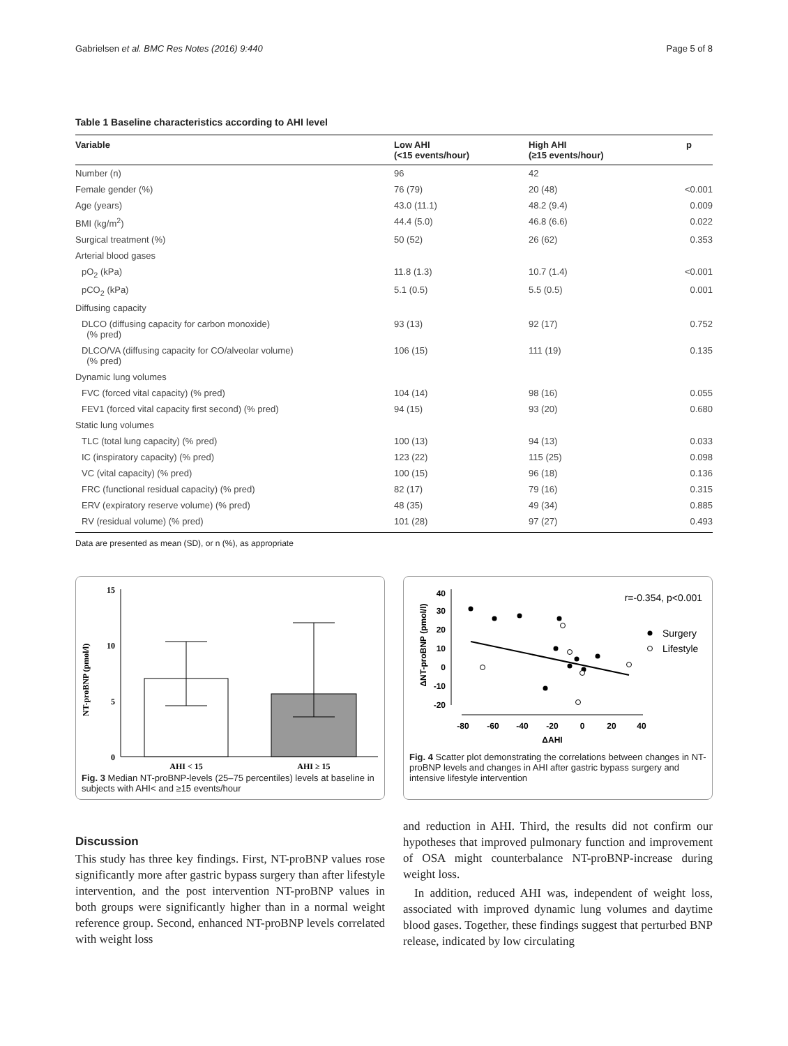Gabrielsen et al. BMC Res Notes (2016) 9:440 Page 5 of 8
Table 1 Baseline characteristics according to AHI level
| Variable | Low AHI (<15 events/hour) | High AHI (≥15 events/hour) | p |
| --- | --- | --- | --- |
| Number (n) | 96 | 42 | |
| Female gender (%) | 76 (79) | 20 (48) | <0.001 |
| Age (years) | 43.0 (11.1) | 48.2 (9.4) | 0.009 |
| BMI (kg/m<sup>2</sup>) | 44.4 (5.0) | 46.8 (6.6) | 0.022 |
| Surgical treatment (%) | 50 (52) | 26 (62) | 0.353 |
| Arterial blood gases | | | |
| pO<sub>2</sub> (kPa) | 11.8 (1.3) | 10.7 (1.4) | <0.001 |
| pCO<sub>2</sub> (kPa) | 5.1 (0.5) | 5.5 (0.5) | 0.001 |
| Diffusing capacity | | | |
| DLCO (diffusing capacity for carbon monoxide) (% pred) | 93 (13) | 92 (17) | 0.752 |
| DLCO/VA (diffusing capacity for CO/alveolar volume) (% pred) | 106 (15) | 111 (19) | 0.135 |
| Dynamic lung volumes | | | |
| FVC (forced vital capacity) (% pred) | 104 (14) | 98 (16) | 0.055 |
| FEV1 (forced vital capacity first second) (% pred) | 94 (15) | 93 (20) | 0.680 |
| Static lung volumes | | | |
| TLC (total lung capacity) (% pred) | 100 (13) | 94 (13) | 0.033 |
| IC (inspiratory capacity) (% pred) | 123 (22) | 115 (25) | 0.098 |
| VC (vital capacity) (% pred) | 100 (15) | 96 (18) | 0.136 |
| FRC (functional residual capacity) (% pred) | 82 (17) | 79 (16) | 0.315 |
| ERV (expiratory reserve volume) (% pred) | 48 (35) | 49 (34) | 0.885 |
| RV (residual volume) (% pred) | 101 (28) | 97 (27) | 0.493 |
Data are presented as mean (SD), or n (%), as appropriate
NT-proBNP (pmol/l)
15
10
5
0
AHI < 15
AHI ≥ 15
Fig. 3 Median NT-proBNP-levels (25–75 percentiles) levels at baseline in subjects with AHI< and ≥15 events/hour
ΔNT-proBNP (pmol/l)
40
30
20
10
0
-10
-20
-80
-60
-40
-20
0
20
40
ΔAHI
r=-0.354, p<0.001
Surgery
Lifestyle
Fig. 4 Scatter plot demonstrating the correlations between changes in NT-proBNP levels and changes in AHI after gastric bypass surgery and intensive lifestyle intervention
Discussion
This study has three key findings. First, NT-proBNP values rose significantly more after gastric bypass surgery than after lifestyle intervention, and the post intervention NT-proBNP values in both groups were significantly higher than in a normal weight reference group. Second, enhanced NT-proBNP levels correlated with weight loss
and reduction in AHI. Third, the results did not confirm our hypotheses that improved pulmonary function and improvement of OSA might counterbalance NT-proBNP-increase during weight loss.
In addition, reduced AHI was, independent of weight loss, associated with improved dynamic lung volumes and daytime blood gases. Together, these findings suggest that perturbed BNP release, indicated by low circulating